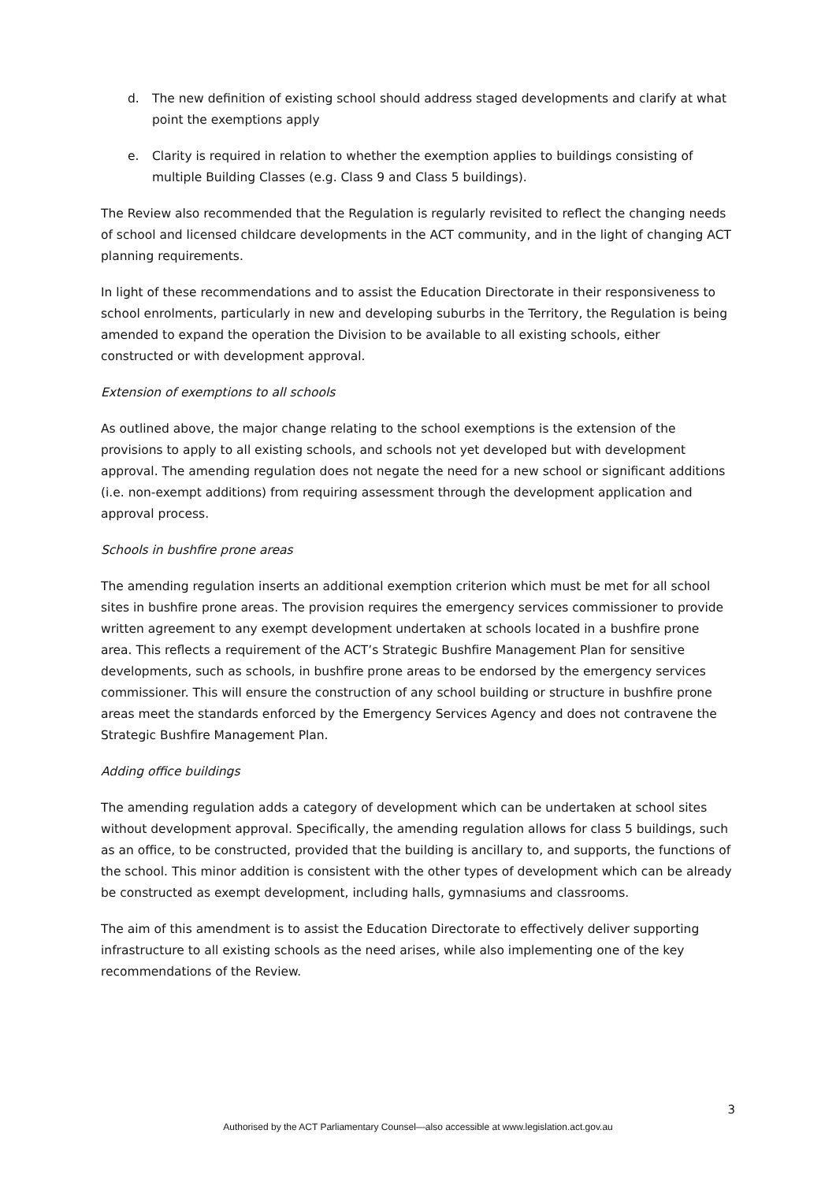d. The new definition of existing school should address staged developments and clarify at what point the exemptions apply
e. Clarity is required in relation to whether the exemption applies to buildings consisting of multiple Building Classes (e.g. Class 9 and Class 5 buildings).
The Review also recommended that the Regulation is regularly revisited to reflect the changing needs of school and licensed childcare developments in the ACT community, and in the light of changing ACT planning requirements.
In light of these recommendations and to assist the Education Directorate in their responsiveness to school enrolments, particularly in new and developing suburbs in the Territory, the Regulation is being amended to expand the operation the Division to be available to all existing schools, either constructed or with development approval.
Extension of exemptions to all schools
As outlined above, the major change relating to the school exemptions is the extension of the provisions to apply to all existing schools, and schools not yet developed but with development approval. The amending regulation does not negate the need for a new school or significant additions (i.e. non-exempt additions) from requiring assessment through the development application and approval process.
Schools in bushfire prone areas
The amending regulation inserts an additional exemption criterion which must be met for all school sites in bushfire prone areas. The provision requires the emergency services commissioner to provide written agreement to any exempt development undertaken at schools located in a bushfire prone area. This reflects a requirement of the ACT’s Strategic Bushfire Management Plan for sensitive developments, such as schools, in bushfire prone areas to be endorsed by the emergency services commissioner. This will ensure the construction of any school building or structure in bushfire prone areas meet the standards enforced by the Emergency Services Agency and does not contravene the Strategic Bushfire Management Plan.
Adding office buildings
The amending regulation adds a category of development which can be undertaken at school sites without development approval. Specifically, the amending regulation allows for class 5 buildings, such as an office, to be constructed, provided that the building is ancillary to, and supports, the functions of the school. This minor addition is consistent with the other types of development which can be already be constructed as exempt development, including halls, gymnasiums and classrooms.
The aim of this amendment is to assist the Education Directorate to effectively deliver supporting infrastructure to all existing schools as the need arises, while also implementing one of the key recommendations of the Review.
3
Authorised by the ACT Parliamentary Counsel—also accessible at www.legislation.act.gov.au